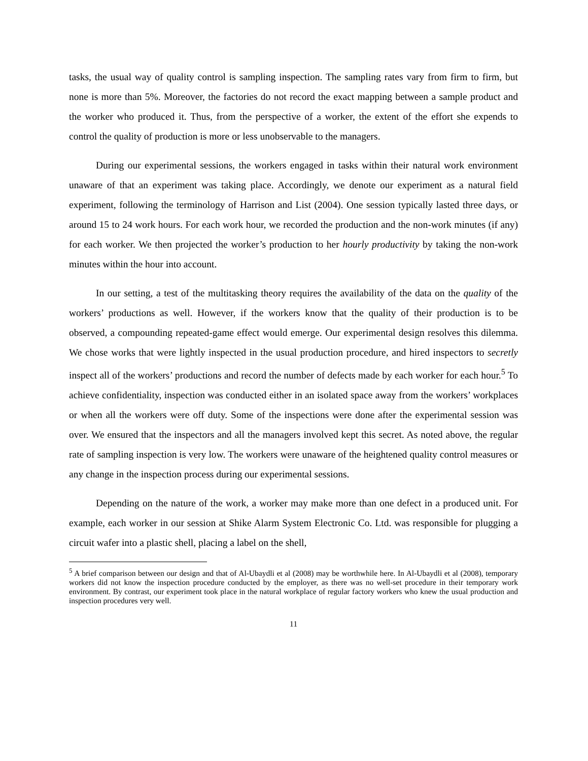tasks, the usual way of quality control is sampling inspection. The sampling rates vary from firm to firm, but none is more than 5%. Moreover, the factories do not record the exact mapping between a sample product and the worker who produced it. Thus, from the perspective of a worker, the extent of the effort she expends to control the quality of production is more or less unobservable to the managers.
During our experimental sessions, the workers engaged in tasks within their natural work environment unaware of that an experiment was taking place. Accordingly, we denote our experiment as a natural field experiment, following the terminology of Harrison and List (2004). One session typically lasted three days, or around 15 to 24 work hours. For each work hour, we recorded the production and the non-work minutes (if any) for each worker. We then projected the worker’s production to her hourly productivity by taking the non-work minutes within the hour into account.
In our setting, a test of the multitasking theory requires the availability of the data on the quality of the workers’ productions as well. However, if the workers know that the quality of their production is to be observed, a compounding repeated-game effect would emerge. Our experimental design resolves this dilemma. We chose works that were lightly inspected in the usual production procedure, and hired inspectors to secretly inspect all of the workers’ productions and record the number of defects made by each worker for each hour.<sup>5</sup> To achieve confidentiality, inspection was conducted either in an isolated space away from the workers’ workplaces or when all the workers were off duty. Some of the inspections were done after the experimental session was over. We ensured that the inspectors and all the managers involved kept this secret. As noted above, the regular rate of sampling inspection is very low. The workers were unaware of the heightened quality control measures or any change in the inspection process during our experimental sessions.
Depending on the nature of the work, a worker may make more than one defect in a produced unit. For example, each worker in our session at Shike Alarm System Electronic Co. Ltd. was responsible for plugging a circuit wafer into a plastic shell, placing a label on the shell,
<sup>5</sup> A brief comparison between our design and that of Al-Ubaydli et al (2008) may be worthwhile here. In Al-Ubaydli et al (2008), temporary workers did not know the inspection procedure conducted by the employer, as there was no well-set procedure in their temporary work environment. By contrast, our experiment took place in the natural workplace of regular factory workers who knew the usual production and inspection procedures very well.
11